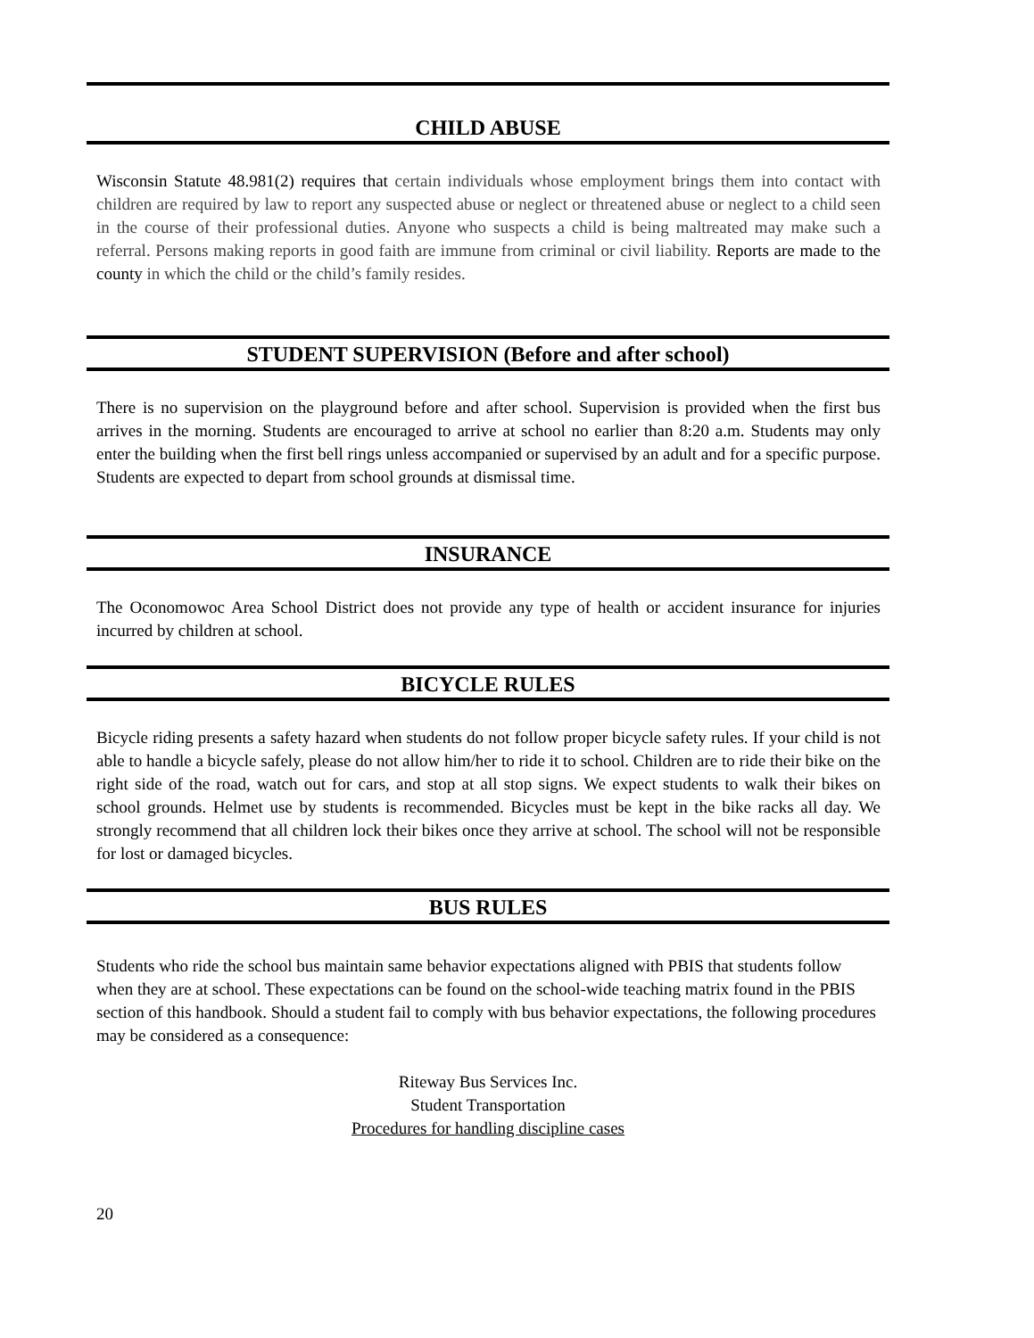CHILD ABUSE
Wisconsin Statute 48.981(2) requires that certain individuals whose employment brings them into contact with children are required by law to report any suspected abuse or neglect or threatened abuse or neglect to a child seen in the course of their professional duties. Anyone who suspects a child is being maltreated may make such a referral. Persons making reports in good faith are immune from criminal or civil liability. Reports are made to the county in which the child or the child’s family resides.
STUDENT SUPERVISION (Before and after school)
There is no supervision on the playground before and after school. Supervision is provided when the first bus arrives in the morning. Students are encouraged to arrive at school no earlier than 8:20 a.m. Students may only enter the building when the first bell rings unless accompanied or supervised by an adult and for a specific purpose. Students are expected to depart from school grounds at dismissal time.
INSURANCE
The Oconomowoc Area School District does not provide any type of health or accident insurance for injuries incurred by children at school.
BICYCLE RULES
Bicycle riding presents a safety hazard when students do not follow proper bicycle safety rules. If your child is not able to handle a bicycle safely, please do not allow him/her to ride it to school. Children are to ride their bike on the right side of the road, watch out for cars, and stop at all stop signs. We expect students to walk their bikes on school grounds. Helmet use by students is recommended. Bicycles must be kept in the bike racks all day. We strongly recommend that all children lock their bikes once they arrive at school. The school will not be responsible for lost or damaged bicycles.
BUS RULES
Students who ride the school bus maintain same behavior expectations aligned with PBIS that students follow when they are at school. These expectations can be found on the school-wide teaching matrix found in the PBIS section of this handbook. Should a student fail to comply with bus behavior expectations, the following procedures may be considered as a consequence:
Riteway Bus Services Inc.
Student Transportation
Procedures for handling discipline cases
20